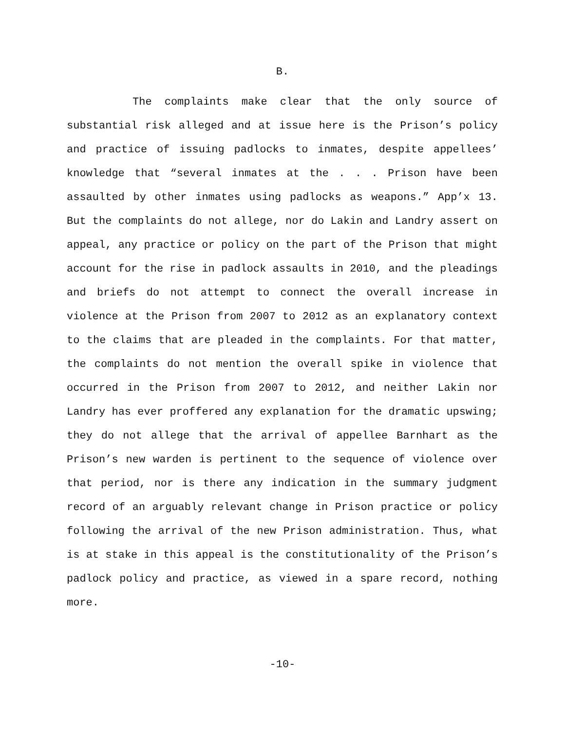B.
The complaints make clear that the only source of substantial risk alleged and at issue here is the Prison’s policy and practice of issuing padlocks to inmates, despite appellees’ knowledge that “several inmates at the . . . Prison have been assaulted by other inmates using padlocks as weapons.” App’x 13. But the complaints do not allege, nor do Lakin and Landry assert on appeal, any practice or policy on the part of the Prison that might account for the rise in padlock assaults in 2010, and the pleadings and briefs do not attempt to connect the overall increase in violence at the Prison from 2007 to 2012 as an explanatory context to the claims that are pleaded in the complaints. For that matter, the complaints do not mention the overall spike in violence that occurred in the Prison from 2007 to 2012, and neither Lakin nor Landry has ever proffered any explanation for the dramatic upswing; they do not allege that the arrival of appellee Barnhart as the Prison’s new warden is pertinent to the sequence of violence over that period, nor is there any indication in the summary judgment record of an arguably relevant change in Prison practice or policy following the arrival of the new Prison administration. Thus, what is at stake in this appeal is the constitutionality of the Prison’s padlock policy and practice, as viewed in a spare record, nothing more.
-10-